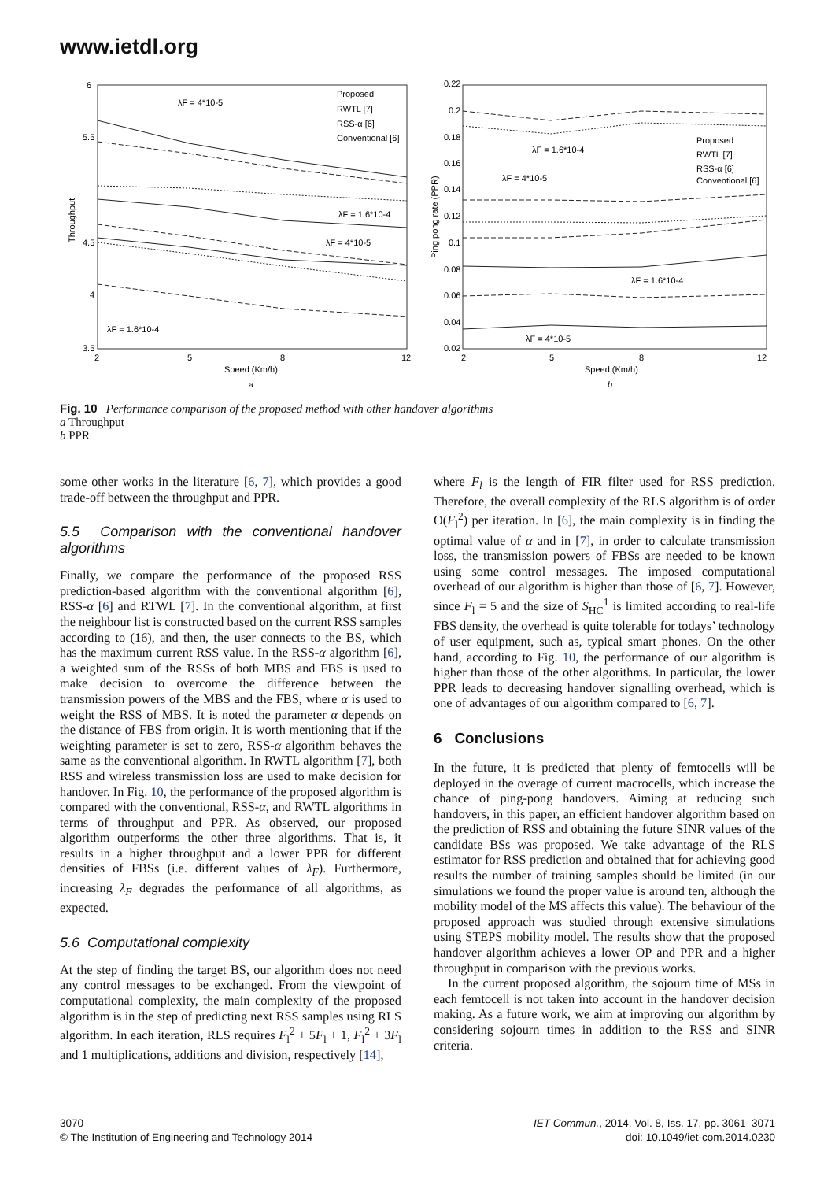www.ietdl.org
6
5.5
4.5
4
3.5
2
5
8
12
Speed (Km/h)
a
Throughput
λF = 4*10-5
λF = 1.6*10-4
λF = 4*10-5
λF = 1.6*10-4
Proposed
RWTL [7]
RSS-α [6]
Conventional [6]
0.22
0.2
0.18
0.16
0.14
0.12
0.1
0.08
0.06
0.04
0.02
2
5
8
12
Speed (Km/h)
b
Ping pong rate (PPR)
λF = 1.6*10-4
λF = 4*10-5
λF = 1.6*10-4
λF = 4*10-5
Proposed
RWTL [7]
RSS-α [6]
Conventional [6]
Fig. 10 Performance comparison of the proposed method with other handover algorithms
a Throughput
b PPR
some other works in the literature [6, 7], which provides a good trade-off between the throughput and PPR.
5.5 Comparison with the conventional handover algorithms
Finally, we compare the performance of the proposed RSS prediction-based algorithm with the conventional algorithm [6], RSS-α [6] and RTWL [7]. In the conventional algorithm, at first the neighbour list is constructed based on the current RSS samples according to (16), and then, the user connects to the BS, which has the maximum current RSS value. In the RSS-α algorithm [6], a weighted sum of the RSSs of both MBS and FBS is used to make decision to overcome the difference between the transmission powers of the MBS and the FBS, where α is used to weight the RSS of MBS. It is noted the parameter α depends on the distance of FBS from origin. It is worth mentioning that if the weighting parameter is set to zero, RSS-α algorithm behaves the same as the conventional algorithm. In RWTL algorithm [7], both RSS and wireless transmission loss are used to make decision for handover. In Fig. 10, the performance of the proposed algorithm is compared with the conventional, RSS-α, and RWTL algorithms in terms of throughput and PPR. As observed, our proposed algorithm outperforms the other three algorithms. That is, it results in a higher throughput and a lower PPR for different densities of FBSs (i.e. different values of λ<sub>F</sub>). Furthermore, increasing λ<sub>F</sub> degrades the performance of all algorithms, as expected.
5.6 Computational complexity
At the step of finding the target BS, our algorithm does not need any control messages to be exchanged. From the viewpoint of computational complexity, the main complexity of the proposed algorithm is in the step of predicting next RSS samples using RLS algorithm. In each iteration, RLS requires F<sub>l</sub><sup>2</sup> + 5F<sub>l</sub> + 1, F<sub>l</sub><sup>2</sup> + 3F<sub>l</sub> and 1 multiplications, additions and division, respectively [14],
where F<sub>l</sub> is the length of FIR filter used for RSS prediction. Therefore, the overall complexity of the RLS algorithm is of order O(F<sub>l</sub><sup>2</sup>) per iteration. In [6], the main complexity is in finding the optimal value of α and in [7], in order to calculate transmission loss, the transmission powers of FBSs are needed to be known using some control messages. The imposed computational overhead of our algorithm is higher than those of [6, 7]. However, since F<sub>l</sub> = 5 and the size of S<sub>HC</sub><sup>1</sup> is limited according to real-life FBS density, the overhead is quite tolerable for todays’ technology of user equipment, such as, typical smart phones. On the other hand, according to Fig. 10, the performance of our algorithm is higher than those of the other algorithms. In particular, the lower PPR leads to decreasing handover signalling overhead, which is one of advantages of our algorithm compared to [6, 7].
6 Conclusions
In the future, it is predicted that plenty of femtocells will be deployed in the overage of current macrocells, which increase the chance of ping-pong handovers. Aiming at reducing such handovers, in this paper, an efficient handover algorithm based on the prediction of RSS and obtaining the future SINR values of the candidate BSs was proposed. We take advantage of the RLS estimator for RSS prediction and obtained that for achieving good results the number of training samples should be limited (in our simulations we found the proper value is around ten, although the mobility model of the MS affects this value). The behaviour of the proposed approach was studied through extensive simulations using STEPS mobility model. The results show that the proposed handover algorithm achieves a lower OP and PPR and a higher throughput in comparison with the previous works.
In the current proposed algorithm, the sojourn time of MSs in each femtocell is not taken into account in the handover decision making. As a future work, we aim at improving our algorithm by considering sojourn times in addition to the RSS and SINR criteria.
3070
© The Institution of Engineering and Technology 2014
IET Commun., 2014, Vol. 8, Iss. 17, pp. 3061–3071
doi: 10.1049/iet-com.2014.0230